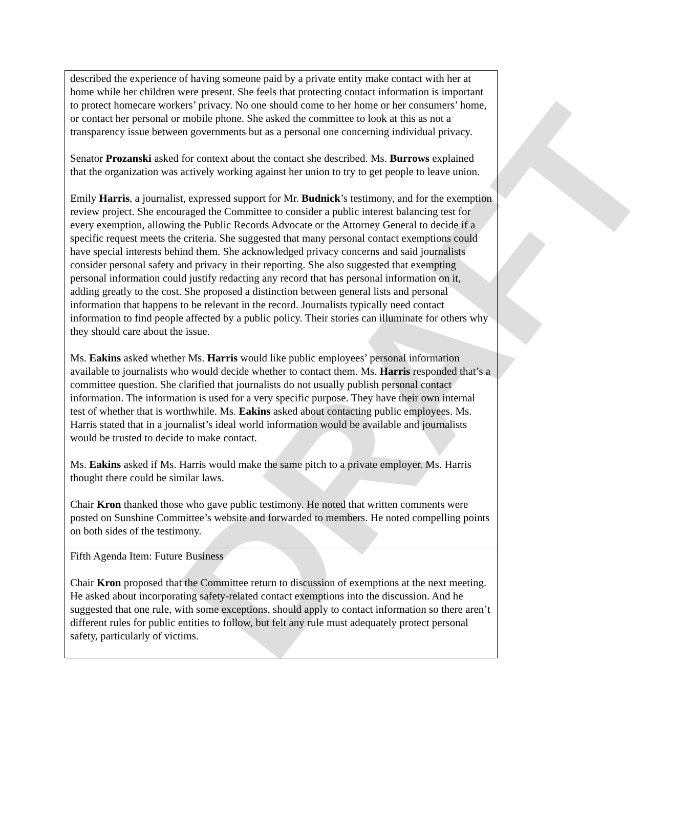DRAFT
| described the experience of having someone paid by a private entity make contact with her at home while her children were present. She feels that protecting contact information is important to protect homecare workers’ privacy. No one should come to her home or her consumers’ home, or contact her personal or mobile phone. She asked the committee to look at this as not a transparency issue between governments but as a personal one concerning individual privacy. Senator Prozanski asked for context about the contact she described. Ms. Burrows explained that the organization was actively working against her union to try to get people to leave union. Emily Harris , a journalist, expressed support for Mr. Budnick ’s testimony, and for the exemption review project. She encouraged the Committee to consider a public interest balancing test for every exemption, allowing the Public Records Advocate or the Attorney General to decide if a specific request meets the criteria. She suggested that many personal contact exemptions could have special interests behind them. She acknowledged privacy concerns and said journalists consider personal safety and privacy in their reporting. She also suggested that exempting personal information could justify redacting any record that has personal information on it, adding greatly to the cost. She proposed a distinction between general lists and personal information that happens to be relevant in the record. Journalists typically need contact information to find people affected by a public policy. Their stories can illuminate for others why they should care about the issue. Ms. Eakins asked whether Ms. Harris would like public employees’ personal information available to journalists who would decide whether to contact them. Ms. Harris responded that’s a committee question. She clarified that journalists do not usually publish personal contact information. The information is used for a very specific purpose. They have their own internal test of whether that is worthwhile. Ms. Eakins asked about contacting public employees. Ms. Harris stated that in a journalist’s ideal world information would be available and journalists would be trusted to decide to make contact. Ms. Eakins asked if Ms. Harris would make the same pitch to a private employer. Ms. Harris thought there could be similar laws. Chair Kron thanked those who gave public testimony. He noted that written comments were posted on Sunshine Committee’s website and forwarded to members. He noted compelling points on both sides of the testimony. |
| Fifth Agenda Item: Future Business Chair Kron proposed that the Committee return to discussion of exemptions at the next meeting. He asked about incorporating safety-related contact exemptions into the discussion. And he suggested that one rule, with some exceptions, should apply to contact information so there aren’t different rules for public entities to follow, but felt any rule must adequately protect personal safety, particularly of victims. |